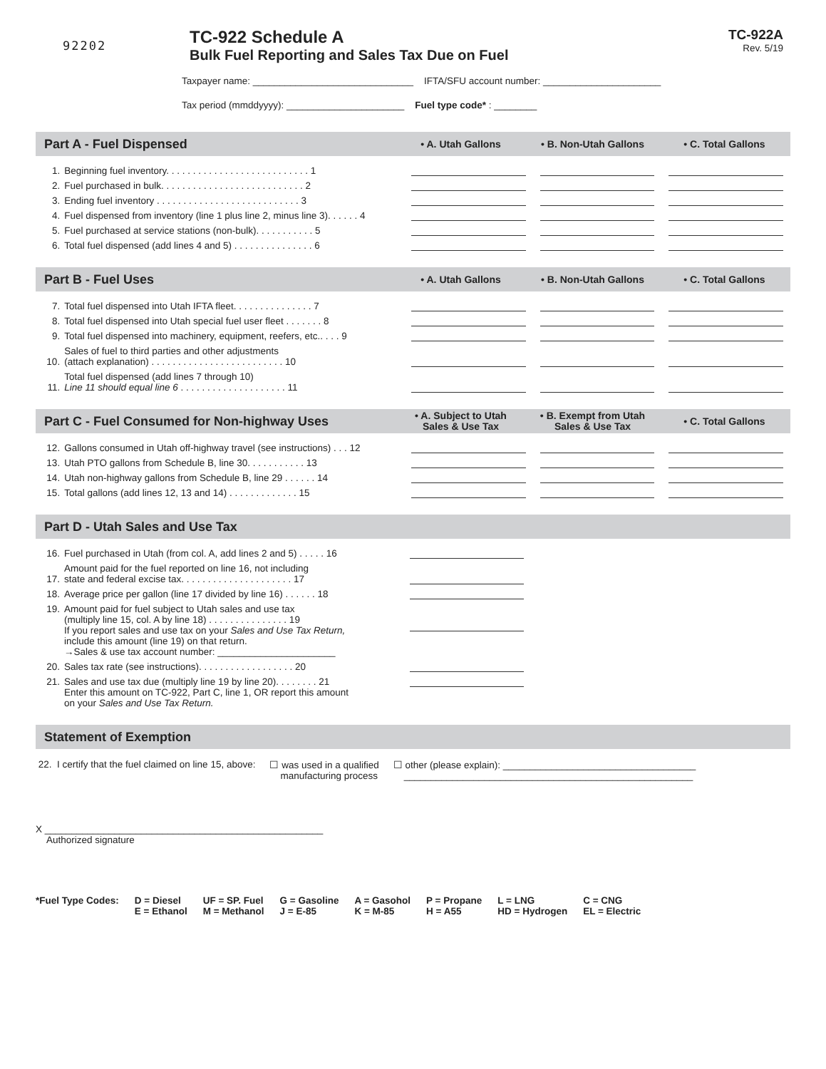92202
TC-922 Schedule A
Bulk Fuel Reporting and Sales Tax Due on Fuel
TC-922A
Rev. 5/19
Taxpayer name: ______________________________ IFTA/SFU account number: ______________________
Tax period (mmddyyyy): ______________________ Fuel type code* : ________
Part A - Fuel Dispensed • A. Utah Gallons • B. Non-Utah Gallons • C. Total Gallons
| 1. | Beginning fuel inventory. . . . . . . . . . . . . . . . . . . . . . . . . . . 1 | | | |
| 2. | Fuel purchased in bulk. . . . . . . . . . . . . . . . . . . . . . . . . . . 2 | | | |
| 3. | Ending fuel inventory . . . . . . . . . . . . . . . . . . . . . . . . . . . 3 | | | |
| 4. | Fuel dispensed from inventory (line 1 plus line 2, minus line 3). . . . . . 4 | | | |
| 5. | Fuel purchased at service stations (non-bulk). . . . . . . . . . . 5 | | | |
| 6. | Total fuel dispensed (add lines 4 and 5) . . . . . . . . . . . . . . . 6 | | | |
Part B - Fuel Uses • A. Utah Gallons • B. Non-Utah Gallons • C. Total Gallons
| 7. | Total fuel dispensed into Utah IFTA fleet. . . . . . . . . . . . . . . 7 | | | |
| 8. | Total fuel dispensed into Utah special fuel user fleet . . . . . . . 8 | | | |
| 9. | Total fuel dispensed into machinery, equipment, reefers, etc.. . . . 9 | | | |
| 10. | Sales of fuel to third parties and other adjustments (attach explanation) . . . . . . . . . . . . . . . . . . . . . . . . . 10 | | | |
| 11. | Total fuel dispensed (add lines 7 through 10) Line 11 should equal line 6 . . . . . . . . . . . . . . . . . . . . 11 | | | |
Part C - Fuel Consumed for Non-highway Uses • A. Subject to Utah
Sales & Use Tax • B. Exempt from Utah
Sales & Use Tax • C. Total Gallons
| 12. | Gallons consumed in Utah off-highway travel (see instructions) . . . 12 | | | |
| 13. | Utah PTO gallons from Schedule B, line 30. . . . . . . . . . . 13 | | | |
| 14. | Utah non-highway gallons from Schedule B, line 29 . . . . . . 14 | | | |
| 15. | Total gallons (add lines 12, 13 and 14) . . . . . . . . . . . . . 15 | | | |
Part D - Utah Sales and Use Tax
| 16. | Fuel purchased in Utah (from col. A, add lines 2 and 5) . . . . . 16 | | | |
| 17. | Amount paid for the fuel reported on line 16, not including state and federal excise tax. . . . . . . . . . . . . . . . . . . . . 17 | | | |
| 18. | Average price per gallon (line 17 divided by line 16) . . . . . . 18 | | | |
| 19. | Amount paid for fuel subject to Utah sales and use tax (multiply line 15, col. A by line 18) . . . . . . . . . . . . . . . 19 If you report sales and use tax on your Sales and Use Tax Return, include this amount (line 19) on that return. →Sales & use tax account number: ______________________ | | | |
| 20. | Sales tax rate (see instructions). . . . . . . . . . . . . . . . . . 20 | | | |
| 21. | Sales and use tax due (multiply line 19 by line 20). . . . . . . . 21 Enter this amount on TC-922, Part C, line 1, OR report this amount on your Sales and Use Tax Return. | | | |
Statement of Exemption
22. I certify that the fuel claimed on line 15, above: ☐ was used in a qualified
manufacturing process ☐ other (please explain): ____________________________________
______________________________________________________
X ____________________________________________________
Authorized signature
*Fuel Type Codes: D = Diesel
E = Ethanol UF = SP. Fuel
M = Methanol G = Gasoline
J = E-85 A = Gasohol
K = M-85 P = Propane
H = A55 L = LNG
HD = Hydrogen C = CNG
EL = Electric